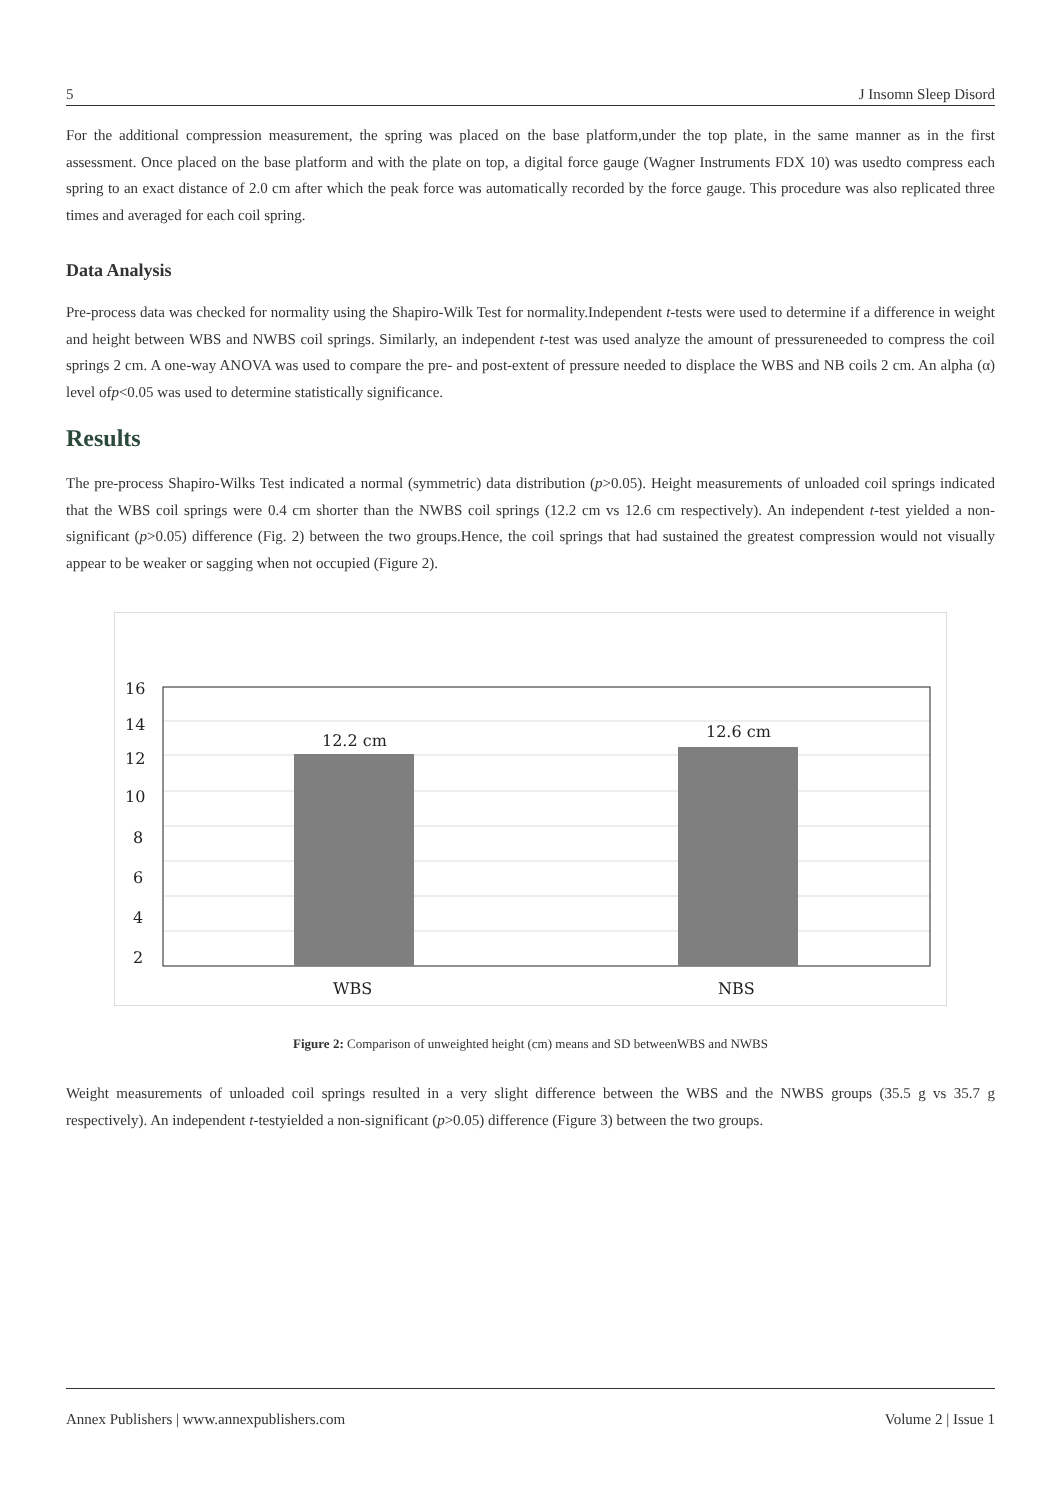5 J Insomn Sleep Disord
For the additional compression measurement, the spring was placed on the base platform,under the top plate, in the same manner as in the first assessment. Once placed on the base platform and with the plate on top, a digital force gauge (Wagner Instruments FDX 10) was usedto compress each spring to an exact distance of 2.0 cm after which the peak force was automatically recorded by the force gauge. This procedure was also replicated three times and averaged for each coil spring.
Data Analysis
Pre-process data was checked for normality using the Shapiro-Wilk Test for normality.Independent t-tests were used to determine if a difference in weight and height between WBS and NWBS coil springs. Similarly, an independent t-test was used analyze the amount of pressureneeded to compress the coil springs 2 cm. A one-way ANOVA was used to compare the pre- and post-extent of pressure needed to displace the WBS and NB coils 2 cm. An alpha (α) level ofp<0.05 was used to determine statistically significance.
Results
The pre-process Shapiro-Wilks Test indicated a normal (symmetric) data distribution (p>0.05). Height measurements of unloaded coil springs indicated that the WBS coil springs were 0.4 cm shorter than the NWBS coil springs (12.2 cm vs 12.6 cm respectively). An independent t-test yielded a non-significant (p>0.05) difference (Fig. 2) between the two groups.Hence, the coil springs that had sustained the greatest compression would not visually appear to be weaker or sagging when not occupied (Figure 2).
16
14
12
10
8
6
4
2
12.2 cm
12.6 cm
WBS
NBS
Figure 2: Comparison of unweighted height (cm) means and SD betweenWBS and NWBS
Weight measurements of unloaded coil springs resulted in a very slight difference between the WBS and the NWBS groups (35.5 g vs 35.7 g respectively). An independent t-testyielded a non-significant (p>0.05) difference (Figure 3) between the two groups.
Annex Publishers | www.annexpublishers.com Volume 2 | Issue 1